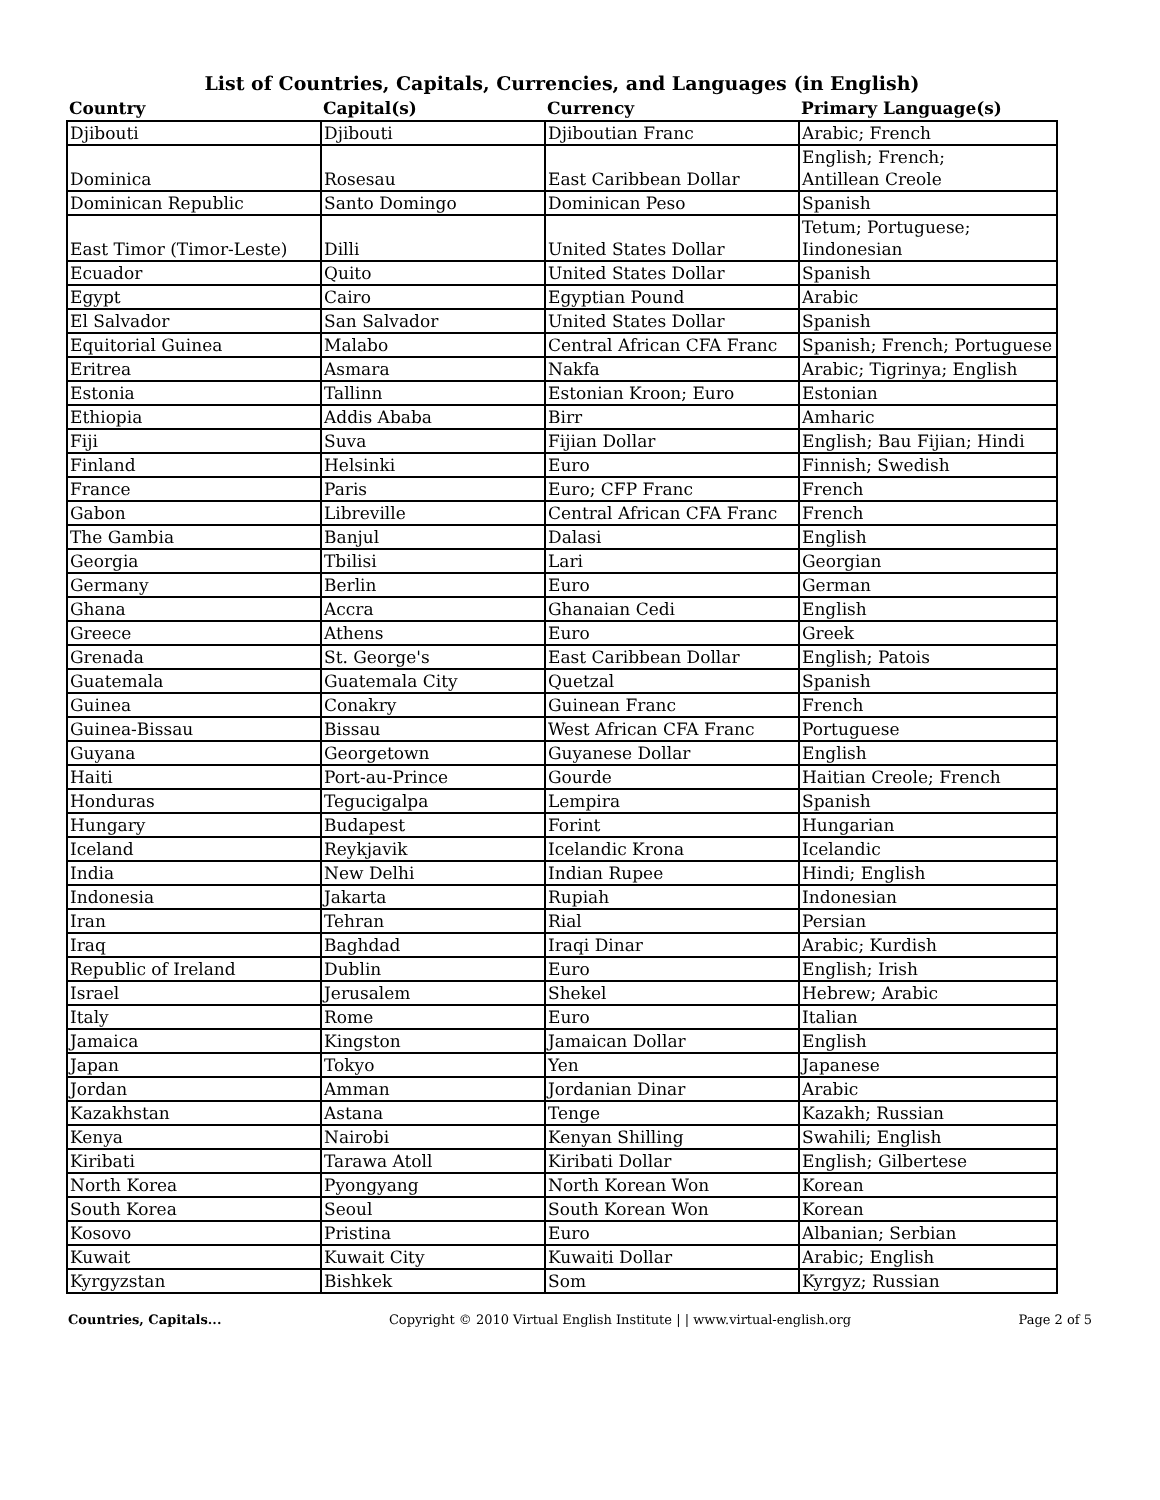List of Countries, Capitals, Currencies, and Languages (in English)
| Country | Capital(s) | Currency | Primary Language(s) |
| --- | --- | --- | --- |
| Djibouti | Djibouti | Djiboutian Franc | Arabic; French |
| Dominica | Rosesau | East Caribbean Dollar | English; French; Antillean Creole |
| Dominican Republic | Santo Domingo | Dominican Peso | Spanish |
| East Timor (Timor-Leste) | Dilli | United States Dollar | Tetum; Portuguese; Iindonesian |
| Ecuador | Quito | United States Dollar | Spanish |
| Egypt | Cairo | Egyptian Pound | Arabic |
| El Salvador | San Salvador | United States Dollar | Spanish |
| Equitorial Guinea | Malabo | Central African CFA Franc | Spanish; French; Portuguese |
| Eritrea | Asmara | Nakfa | Arabic; Tigrinya; English |
| Estonia | Tallinn | Estonian Kroon; Euro | Estonian |
| Ethiopia | Addis Ababa | Birr | Amharic |
| Fiji | Suva | Fijian Dollar | English; Bau Fijian; Hindi |
| Finland | Helsinki | Euro | Finnish; Swedish |
| France | Paris | Euro; CFP Franc | French |
| Gabon | Libreville | Central African CFA Franc | French |
| The Gambia | Banjul | Dalasi | English |
| Georgia | Tbilisi | Lari | Georgian |
| Germany | Berlin | Euro | German |
| Ghana | Accra | Ghanaian Cedi | English |
| Greece | Athens | Euro | Greek |
| Grenada | St. George's | East Caribbean Dollar | English; Patois |
| Guatemala | Guatemala City | Quetzal | Spanish |
| Guinea | Conakry | Guinean Franc | French |
| Guinea-Bissau | Bissau | West African CFA Franc | Portuguese |
| Guyana | Georgetown | Guyanese Dollar | English |
| Haiti | Port-au-Prince | Gourde | Haitian Creole; French |
| Honduras | Tegucigalpa | Lempira | Spanish |
| Hungary | Budapest | Forint | Hungarian |
| Iceland | Reykjavik | Icelandic Krona | Icelandic |
| India | New Delhi | Indian Rupee | Hindi; English |
| Indonesia | Jakarta | Rupiah | Indonesian |
| Iran | Tehran | Rial | Persian |
| Iraq | Baghdad | Iraqi Dinar | Arabic; Kurdish |
| Republic of Ireland | Dublin | Euro | English; Irish |
| Israel | Jerusalem | Shekel | Hebrew; Arabic |
| Italy | Rome | Euro | Italian |
| Jamaica | Kingston | Jamaican Dollar | English |
| Japan | Tokyo | Yen | Japanese |
| Jordan | Amman | Jordanian Dinar | Arabic |
| Kazakhstan | Astana | Tenge | Kazakh; Russian |
| Kenya | Nairobi | Kenyan Shilling | Swahili; English |
| Kiribati | Tarawa Atoll | Kiribati Dollar | English; Gilbertese |
| North Korea | Pyongyang | North Korean Won | Korean |
| South Korea | Seoul | South Korean Won | Korean |
| Kosovo | Pristina | Euro | Albanian; Serbian |
| Kuwait | Kuwait City | Kuwaiti Dollar | Arabic; English |
| Kyrgyzstan | Bishkek | Som | Kyrgyz; Russian |
Countries, Capitals... Copyright © 2010 Virtual English Institute | | www.virtual-english.org Page 2 of 5